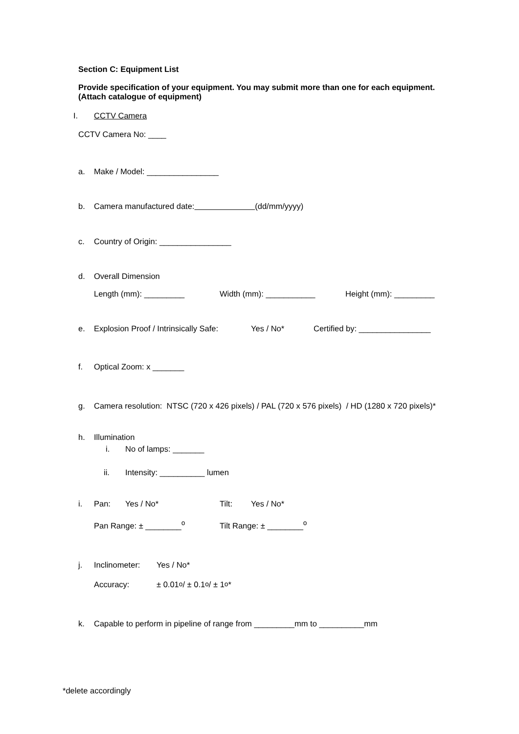Section C: Equipment List
Provide specification of your equipment. You may submit more than one for each equipment.
(Attach catalogue of equipment)
I. CCTV Camera
CCTV Camera No: ____
a. Make / Model: ________________
b. Camera manufactured date: (dd/mm/yyyy)
c. Country of Origin: ________________
d. Overall Dimension
Length (mm): _________ Width (mm): ___________ Height (mm): _________
e. Explosion Proof / Intrinsically Safe: Yes / No* Certified by: ________________
f. Optical Zoom: x _______
g. Camera resolution: NTSC (720 x 426 pixels) / PAL (720 x 576 pixels) / HD (1280 x 720 pixels)*
h. Illumination
i. No of lamps: _______
ii. Intensity: __________ lumen
i. Pan: Yes / No* Tilt: Yes / No*
Pan Range: ± ________<sup>o</sup> Tilt Range: ± ________<sup>o</sup>
j. Inclinometer: Yes / No*
Accuracy: ± 0.01<sup>o</sup> / ± 0.1<sup>o</sup> / ± 1<sup>o</sup>*
k. Capable to perform in pipeline of range from _________mm to __________mm
*delete accordingly